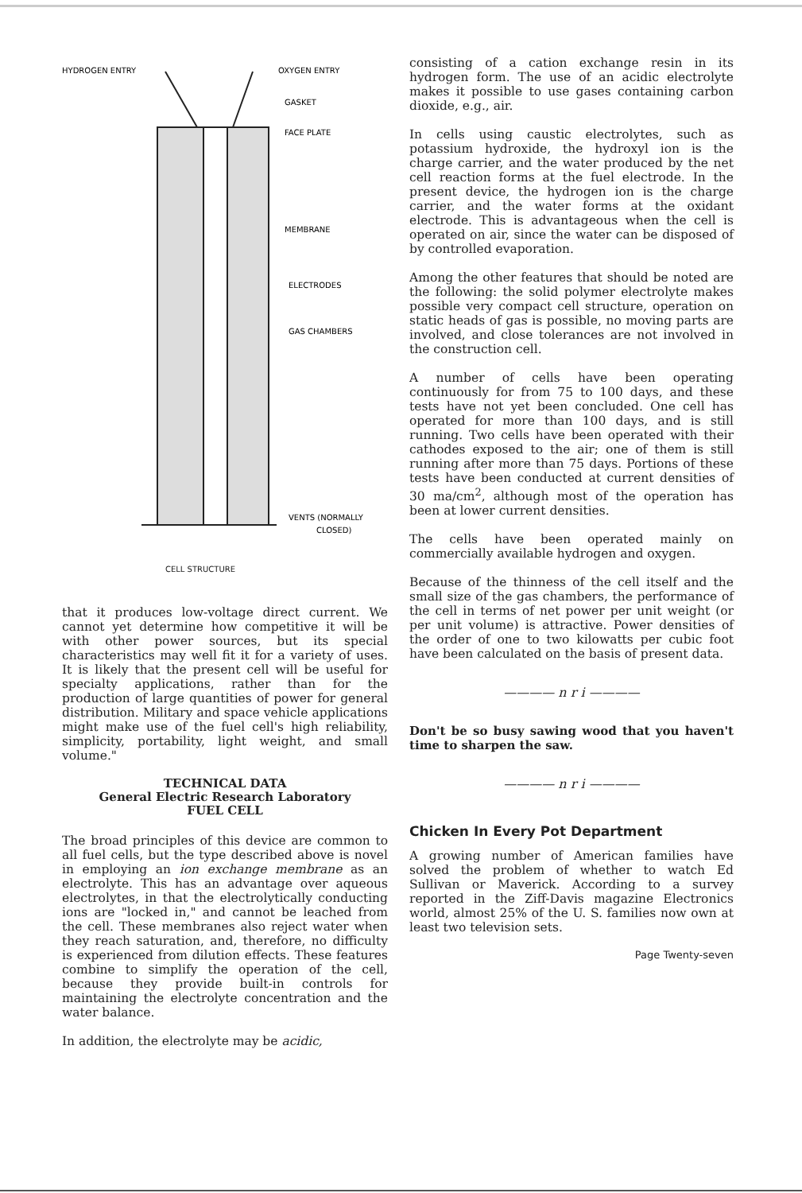HYDROGEN ENTRY
OXYGEN ENTRY
GASKET
FACE PLATE
MEMBRANE
ELECTRODES
GAS CHAMBERS
VENTS (NORMALLY
CLOSED)
CELL STRUCTURE
that it produces low-voltage direct current. We cannot yet determine how competitive it will be with other power sources, but its special characteristics may well fit it for a variety of uses. It is likely that the present cell will be useful for specialty applications, rather than for the production of large quantities of power for general distribution. Military and space vehicle applications might make use of the fuel cell's high reliability, simplicity, portability, light weight, and small volume."
TECHNICAL DATA
General Electric Research Laboratory
FUEL CELL
The broad principles of this device are common to all fuel cells, but the type described above is novel in employing an ion exchange membrane as an electrolyte. This has an advantage over aqueous electrolytes, in that the electrolytically conducting ions are "locked in," and cannot be leached from the cell. These membranes also reject water when they reach saturation, and, therefore, no difficulty is experienced from dilution effects. These features combine to simplify the operation of the cell, because they provide built-in controls for maintaining the electrolyte concentration and the water balance.
In addition, the electrolyte may be acidic,
consisting of a cation exchange resin in its hydrogen form. The use of an acidic electrolyte makes it possible to use gases containing carbon dioxide, e.g., air.
In cells using caustic electrolytes, such as potassium hydroxide, the hydroxyl ion is the charge carrier, and the water produced by the net cell reaction forms at the fuel electrode. In the present device, the hydrogen ion is the charge carrier, and the water forms at the oxidant electrode. This is advantageous when the cell is operated on air, since the water can be disposed of by controlled evaporation.
Among the other features that should be noted are the following: the solid polymer electrolyte makes possible very compact cell structure, operation on static heads of gas is possible, no moving parts are involved, and close tolerances are not involved in the construction cell.
A number of cells have been operating continuously for from 75 to 100 days, and these tests have not yet been concluded. One cell has operated for more than 100 days, and is still running. Two cells have been operated with their cathodes exposed to the air; one of them is still running after more than 75 days. Portions of these tests have been conducted at current densities of 30 ma/cm<sup>2</sup>, although most of the operation has been at lower current densities.
The cells have been operated mainly on commercially available hydrogen and oxygen.
Because of the thinness of the cell itself and the small size of the gas chambers, the performance of the cell in terms of net power per unit weight (or per unit volume) is attractive. Power densities of the order of one to two kilowatts per cubic foot have been calculated on the basis of present data.
———— n r i ————
Don't be so busy sawing wood that you haven't time to sharpen the saw.
———— n r i ————
Chicken In Every Pot Department
A growing number of American families have solved the problem of whether to watch Ed Sullivan or Maverick. According to a survey reported in the Ziff-Davis magazine Electronics world, almost 25% of the U. S. families now own at least two television sets.
Page Twenty-seven